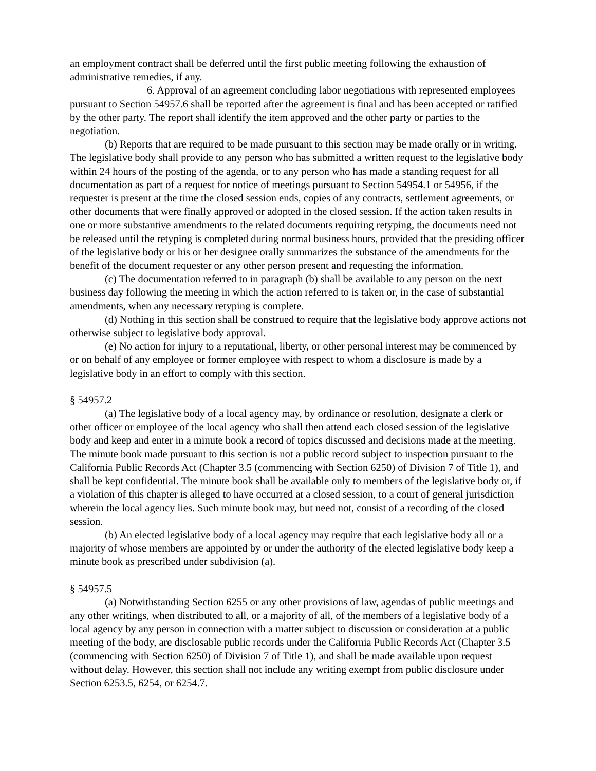an employment contract shall be deferred until the first public meeting following the exhaustion of administrative remedies, if any.
6. Approval of an agreement concluding labor negotiations with represented employees pursuant to Section 54957.6 shall be reported after the agreement is final and has been accepted or ratified by the other party. The report shall identify the item approved and the other party or parties to the negotiation.
(b) Reports that are required to be made pursuant to this section may be made orally or in writing. The legislative body shall provide to any person who has submitted a written request to the legislative body within 24 hours of the posting of the agenda, or to any person who has made a standing request for all documentation as part of a request for notice of meetings pursuant to Section 54954.1 or 54956, if the requester is present at the time the closed session ends, copies of any contracts, settlement agreements, or other documents that were finally approved or adopted in the closed session. If the action taken results in one or more substantive amendments to the related documents requiring retyping, the documents need not be released until the retyping is completed during normal business hours, provided that the presiding officer of the legislative body or his or her designee orally summarizes the substance of the amendments for the benefit of the document requester or any other person present and requesting the information.
(c) The documentation referred to in paragraph (b) shall be available to any person on the next business day following the meeting in which the action referred to is taken or, in the case of substantial amendments, when any necessary retyping is complete.
(d) Nothing in this section shall be construed to require that the legislative body approve actions not otherwise subject to legislative body approval.
(e) No action for injury to a reputational, liberty, or other personal interest may be commenced by or on behalf of any employee or former employee with respect to whom a disclosure is made by a legislative body in an effort to comply with this section.
§ 54957.2
(a) The legislative body of a local agency may, by ordinance or resolution, designate a clerk or other officer or employee of the local agency who shall then attend each closed session of the legislative body and keep and enter in a minute book a record of topics discussed and decisions made at the meeting. The minute book made pursuant to this section is not a public record subject to inspection pursuant to the California Public Records Act (Chapter 3.5 (commencing with Section 6250) of Division 7 of Title 1), and shall be kept confidential. The minute book shall be available only to members of the legislative body or, if a violation of this chapter is alleged to have occurred at a closed session, to a court of general jurisdiction wherein the local agency lies. Such minute book may, but need not, consist of a recording of the closed session.
(b) An elected legislative body of a local agency may require that each legislative body all or a majority of whose members are appointed by or under the authority of the elected legislative body keep a minute book as prescribed under subdivision (a).
§ 54957.5
(a) Notwithstanding Section 6255 or any other provisions of law, agendas of public meetings and any other writings, when distributed to all, or a majority of all, of the members of a legislative body of a local agency by any person in connection with a matter subject to discussion or consideration at a public meeting of the body, are disclosable public records under the California Public Records Act (Chapter 3.5 (commencing with Section 6250) of Division 7 of Title 1), and shall be made available upon request without delay. However, this section shall not include any writing exempt from public disclosure under Section 6253.5, 6254, or 6254.7.